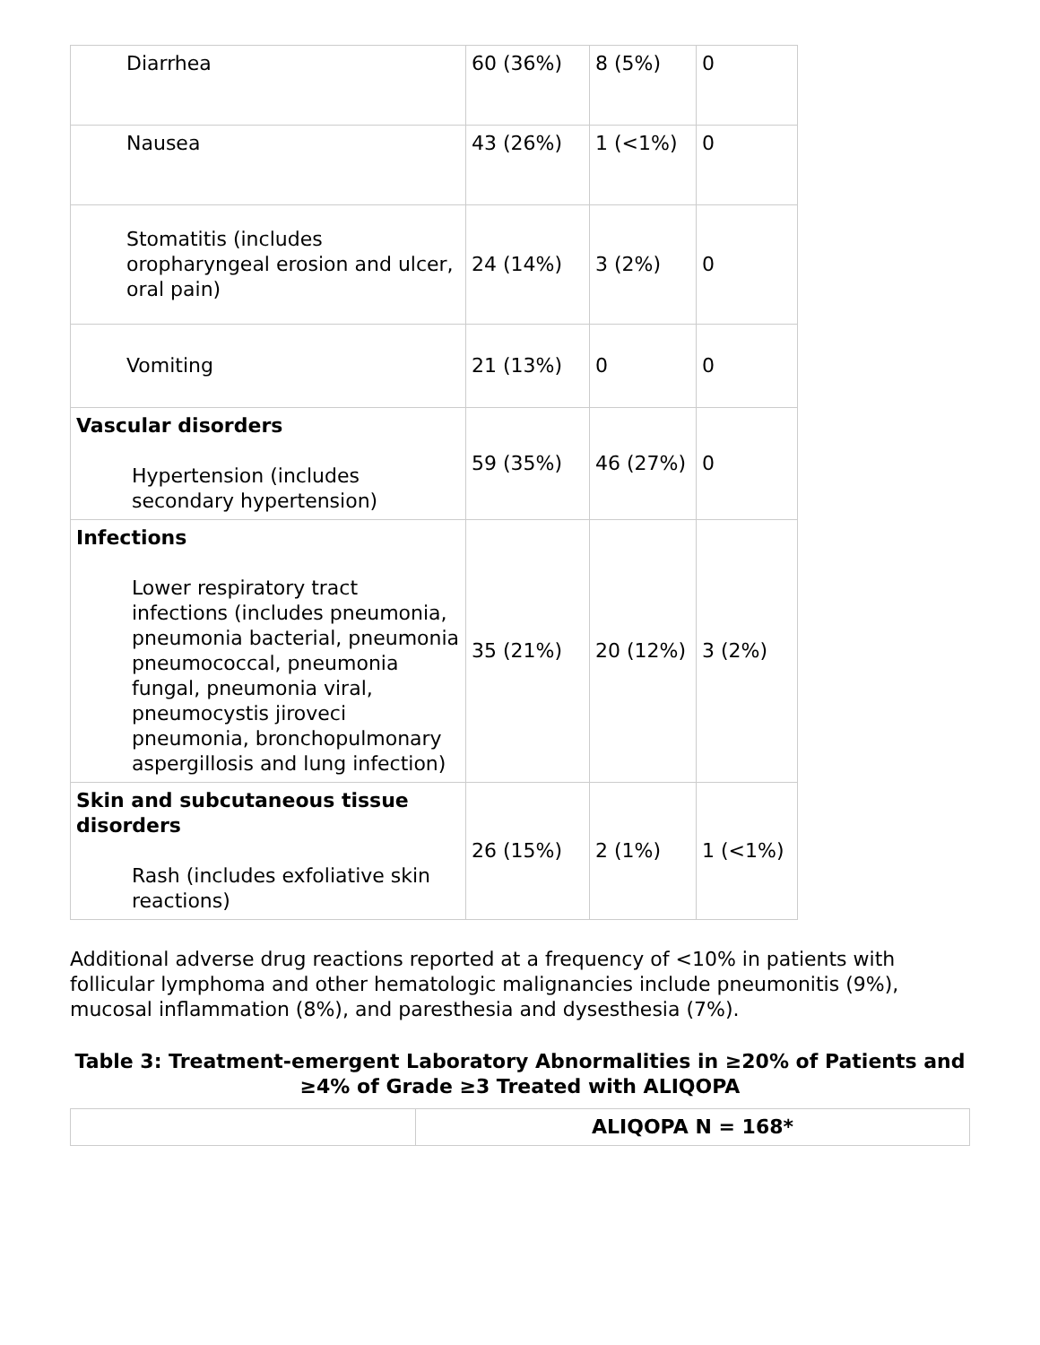| Diarrhea | 60 (36%) | 8 (5%) | 0 |
| Nausea | 43 (26%) | 1 (<1%) | 0 |
| Stomatitis (includes oropharyngeal erosion and ulcer, oral pain) | 24 (14%) | 3 (2%) | 0 |
| Vomiting | 21 (13%) | 0 | 0 |
| Vascular disorders Hypertension (includes secondary hypertension) | 59 (35%) | 46 (27%) | 0 |
| Infections Lower respiratory tract infections (includes pneumonia, pneumonia bacterial, pneumonia pneumococcal, pneumonia fungal, pneumonia viral, pneumocystis jiroveci pneumonia, bronchopulmonary aspergillosis and lung infection) | 35 (21%) | 20 (12%) | 3 (2%) |
| Skin and subcutaneous tissue disorders Rash (includes exfoliative skin reactions) | 26 (15%) | 2 (1%) | 1 (<1%) |
Additional adverse drug reactions reported at a frequency of <10% in patients with follicular lymphoma and other hematologic malignancies include pneumonitis (9%), mucosal inflammation (8%), and paresthesia and dysesthesia (7%).
Table 3: Treatment-emergent Laboratory Abnormalities in ≥20% of Patients and ≥4% of Grade ≥3 Treated with ALIQOPA
| | ALIQOPA N = 168* |